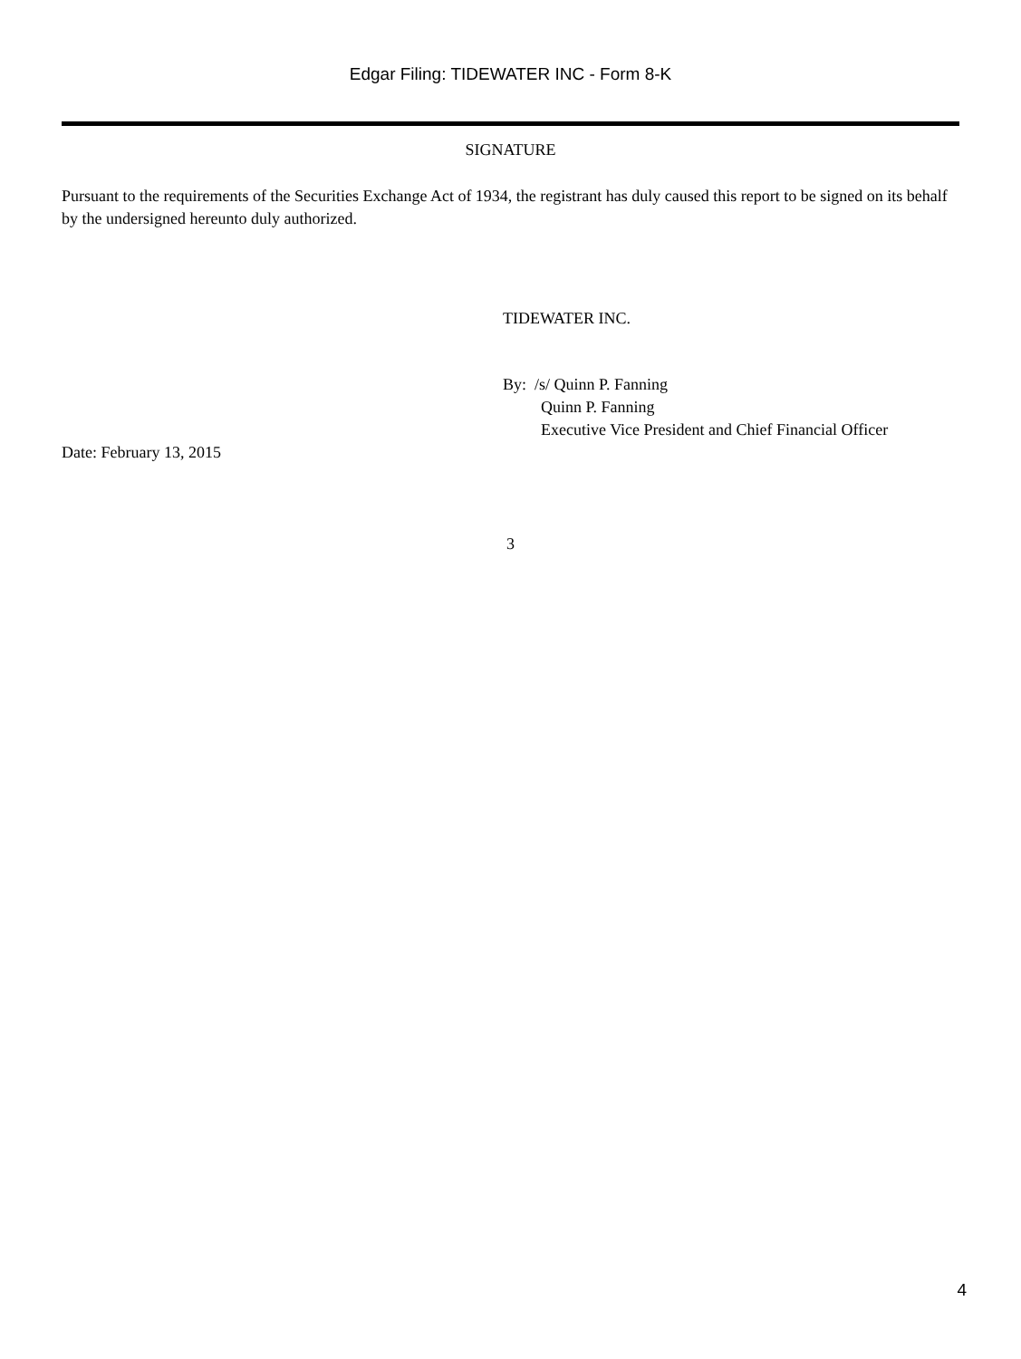Edgar Filing: TIDEWATER INC - Form 8-K
SIGNATURE
Pursuant to the requirements of the Securities Exchange Act of 1934, the registrant has duly caused this report to be signed on its behalf by the undersigned hereunto duly authorized.
TIDEWATER INC.
By: /s/ Quinn P. Fanning
Quinn P. Fanning
Executive Vice President and Chief Financial Officer
Date: February 13, 2015
3
4